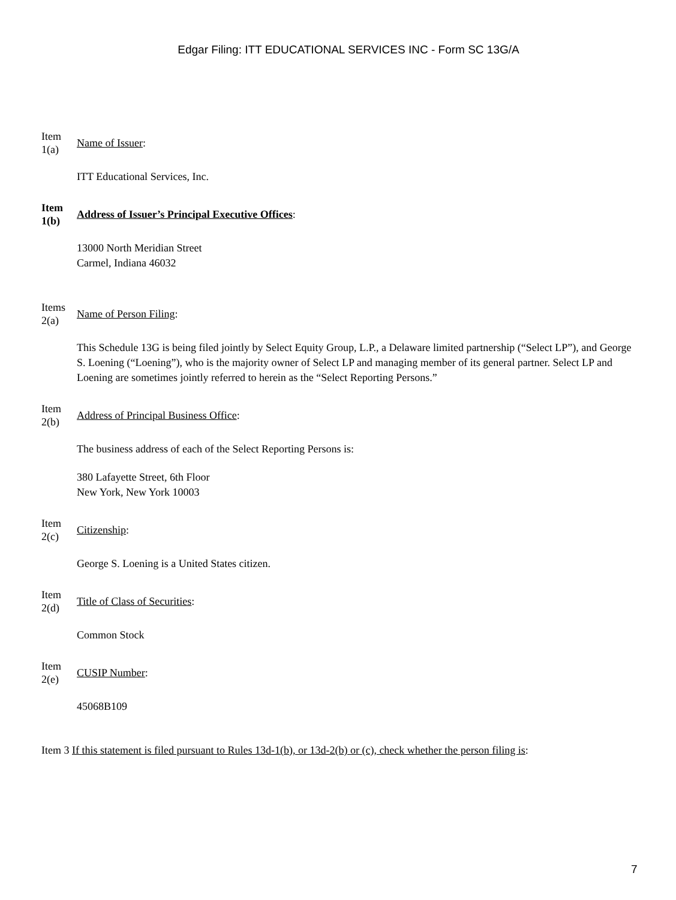Edgar Filing: ITT EDUCATIONAL SERVICES INC - Form SC 13G/A
Item
1(a)
Name of Issuer:
ITT Educational Services, Inc.
Item
1(b)
Address of Issuer’s Principal Executive Offices:
13000 North Meridian Street
Carmel, Indiana 46032
Items
2(a)
Name of Person Filing:
This Schedule 13G is being filed jointly by Select Equity Group, L.P., a Delaware limited partnership (“Select LP”), and George S. Loening (“Loening”), who is the majority owner of Select LP and managing member of its general partner. Select LP and Loening are sometimes jointly referred to herein as the “Select Reporting Persons.”
Item
2(b)
Address of Principal Business Office:
The business address of each of the Select Reporting Persons is:
380 Lafayette Street, 6th Floor
New York, New York 10003
Item
2(c)
Citizenship:
George S. Loening is a United States citizen.
Item
2(d)
Title of Class of Securities:
Common Stock
Item
2(e)
CUSIP Number:
45068B109
Item 3 If this statement is filed pursuant to Rules 13d-1(b), or 13d-2(b) or (c), check whether the person filing is:
7